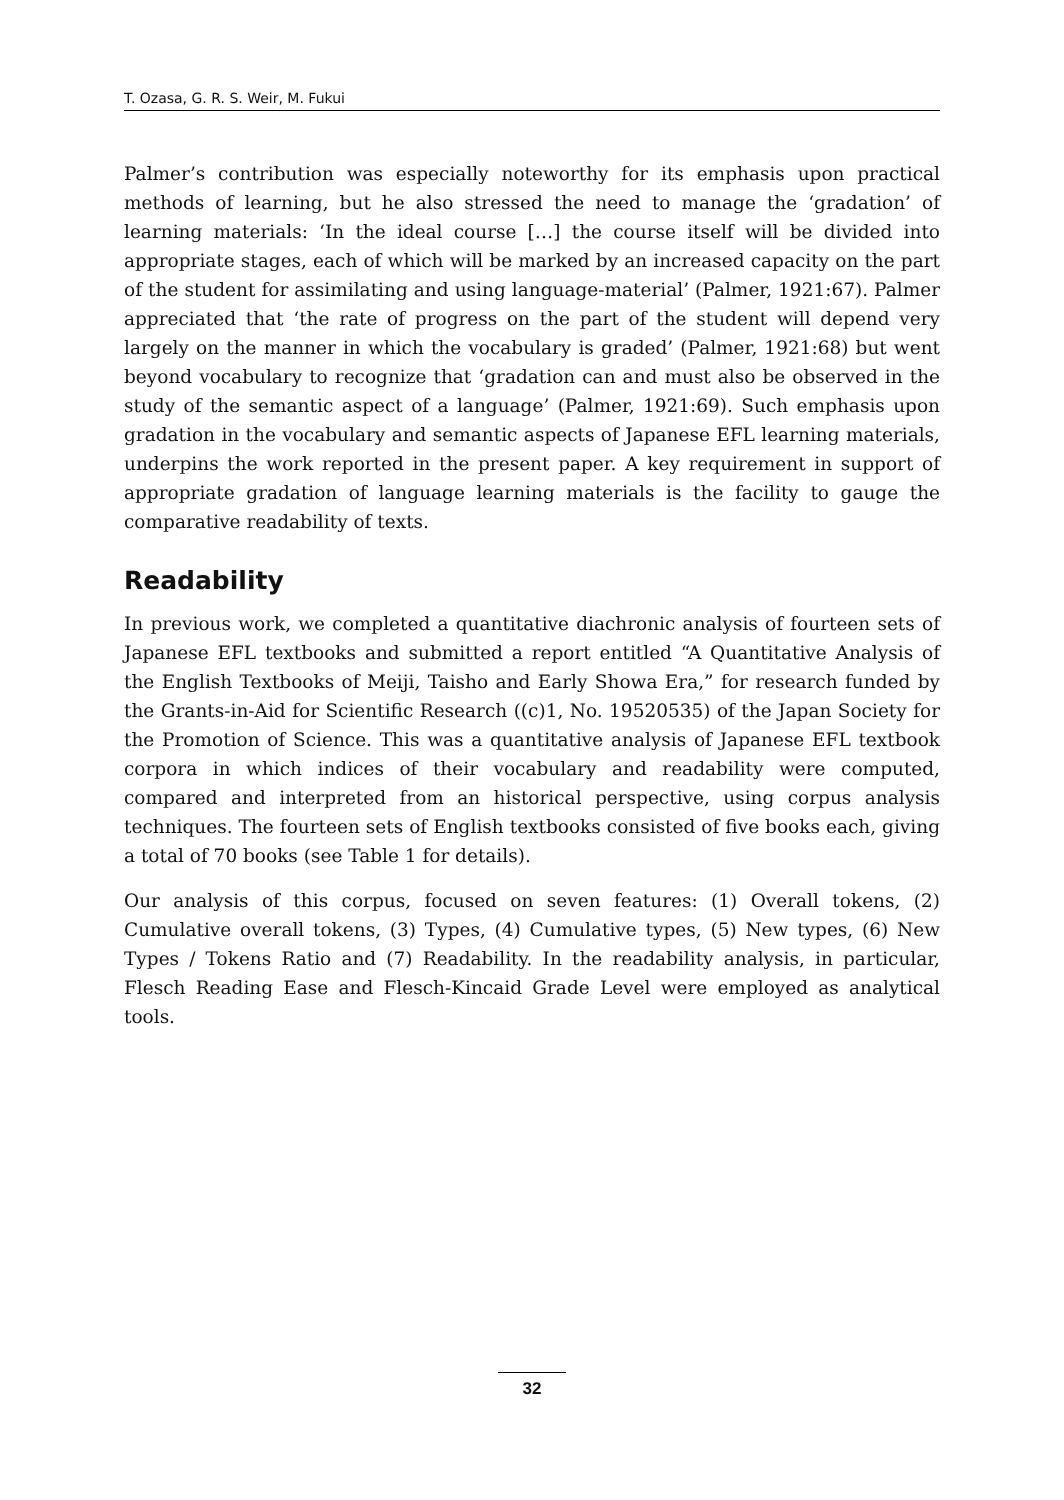T. Ozasa, G. R. S. Weir, M. Fukui
Palmer’s contribution was especially noteworthy for its emphasis upon practical methods of learning, but he also stressed the need to manage the ‘gradation’ of learning materials: ‘In the ideal course […] the course itself will be divided into appropriate stages, each of which will be marked by an increased capacity on the part of the student for assimilating and using language-material’ (Palmer, 1921:67). Palmer appreciated that ‘the rate of progress on the part of the student will depend very largely on the manner in which the vocabulary is graded’ (Palmer, 1921:68) but went beyond vocabulary to recognize that ‘gradation can and must also be observed in the study of the semantic aspect of a language’ (Palmer, 1921:69). Such emphasis upon gradation in the vocabulary and semantic aspects of Japanese EFL learning materials, underpins the work reported in the present paper. A key requirement in support of appropriate gradation of language learning materials is the facility to gauge the comparative readability of texts.
Readability
In previous work, we completed a quantitative diachronic analysis of fourteen sets of Japanese EFL textbooks and submitted a report entitled “A Quantitative Analysis of the English Textbooks of Meiji, Taisho and Early Showa Era,” for research funded by the Grants-in-Aid for Scientific Research ((c)1, No. 19520535) of the Japan Society for the Promotion of Science. This was a quantitative analysis of Japanese EFL textbook corpora in which indices of their vocabulary and readability were computed, compared and interpreted from an historical perspective, using corpus analysis techniques. The fourteen sets of English textbooks consisted of five books each, giving a total of 70 books (see Table 1 for details).
Our analysis of this corpus, focused on seven features: (1) Overall tokens, (2) Cumulative overall tokens, (3) Types, (4) Cumulative types, (5) New types, (6) New Types / Tokens Ratio and (7) Readability. In the readability analysis, in particular, Flesch Reading Ease and Flesch-Kincaid Grade Level were employed as analytical tools.
32